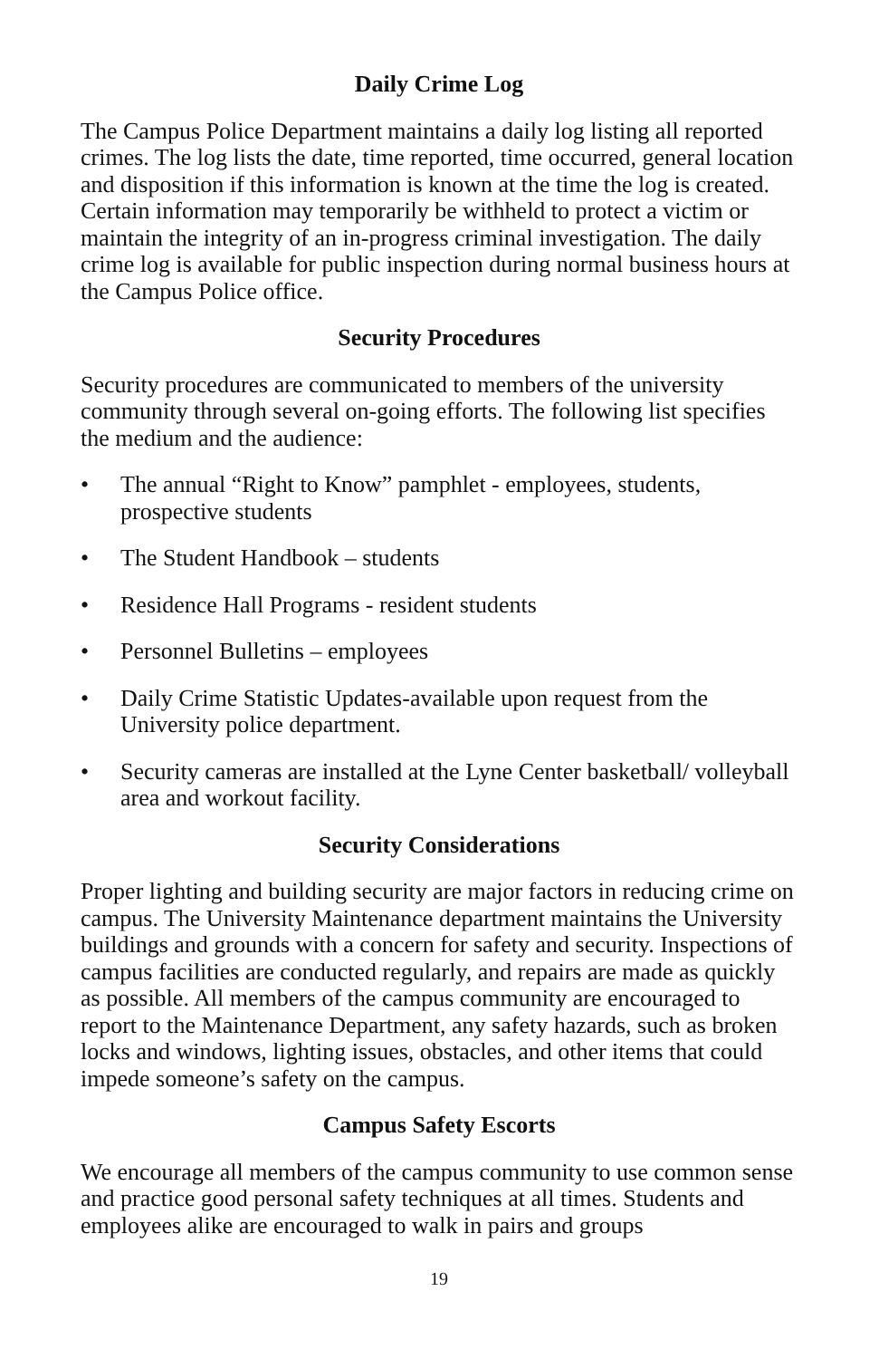Daily Crime Log
The Campus Police Department maintains a daily log listing all reported crimes. The log lists the date, time reported, time occurred, general location and disposition if this information is known at the time the log is created. Certain information may temporarily be withheld to protect a victim or maintain the integrity of an in-progress criminal investigation. The daily crime log is available for public inspection during normal business hours at the Campus Police office.
Security Procedures
Security procedures are communicated to members of the university community through several on-going efforts. The following list specifies the medium and the audience:
• The annual “Right to Know” pamphlet - employees, students, prospective students
• The Student Handbook – students
• Residence Hall Programs - resident students
• Personnel Bulletins – employees
• Daily Crime Statistic Updates-available upon request from the University police department.
• Security cameras are installed at the Lyne Center basketball/ volleyball area and workout facility.
Security Considerations
Proper lighting and building security are major factors in reducing crime on campus. The University Maintenance department maintains the University buildings and grounds with a concern for safety and security. Inspections of campus facilities are conducted regularly, and repairs are made as quickly as possible. All members of the campus community are encouraged to report to the Maintenance Department, any safety hazards, such as broken locks and windows, lighting issues, obstacles, and other items that could impede someone’s safety on the campus.
Campus Safety Escorts
We encourage all members of the campus community to use common sense and practice good personal safety techniques at all times. Students and employees alike are encouraged to walk in pairs and groups
19